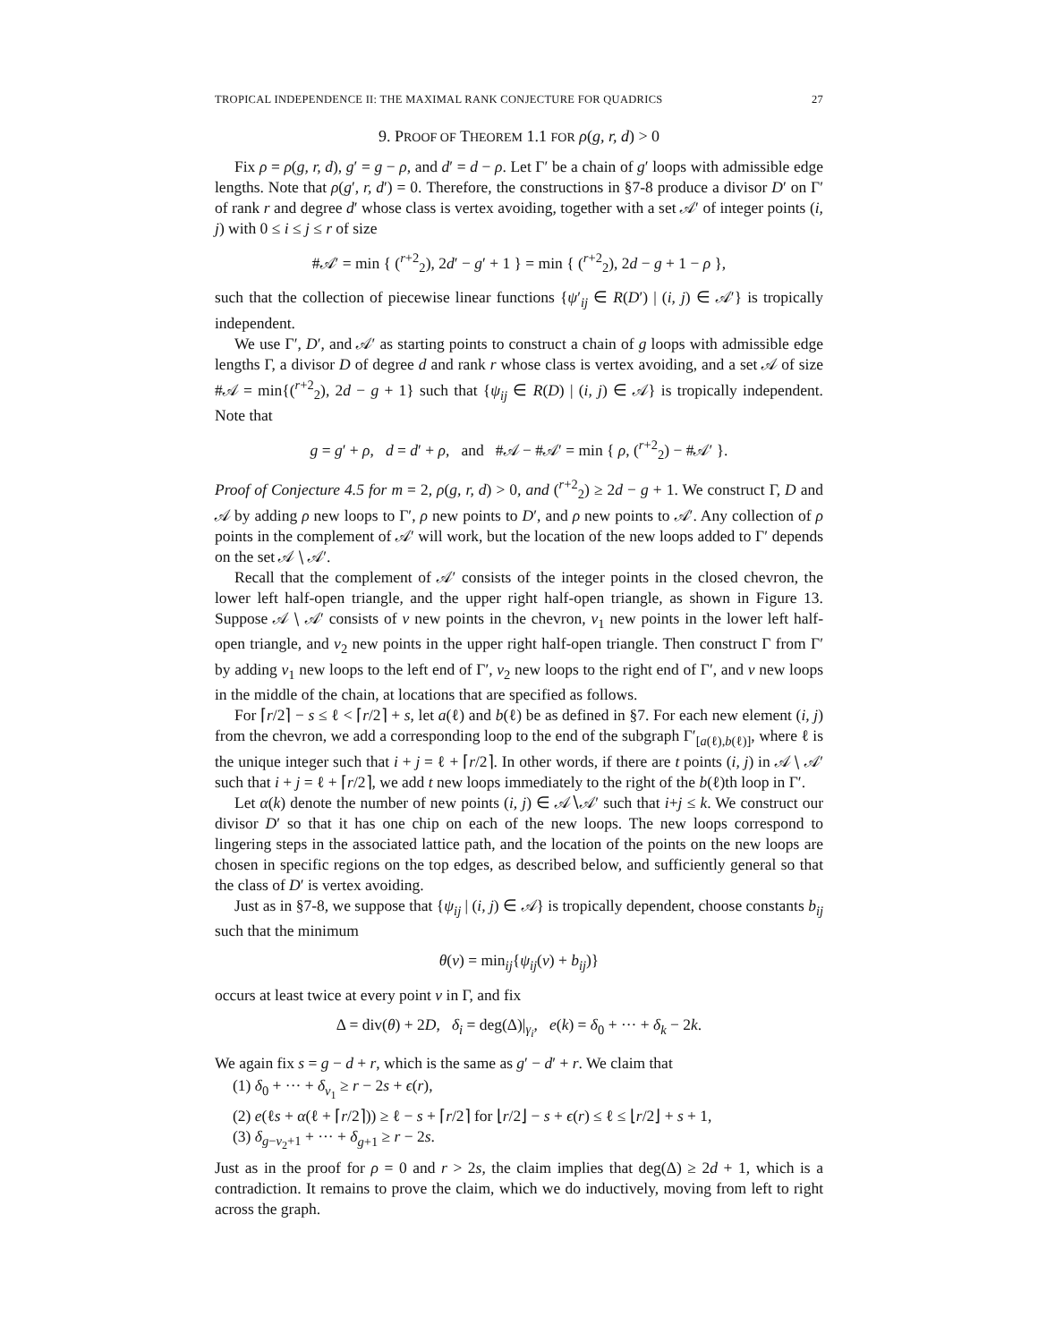TROPICAL INDEPENDENCE II: THE MAXIMAL RANK CONJECTURE FOR QUADRICS 27
9. PROOF OF THEOREM 1.1 FOR ρ(g, r, d) > 0
Fix ρ = ρ(g, r, d), g′ = g − ρ, and d′ = d − ρ. Let Γ′ be a chain of g′ loops with admissible edge lengths. Note that ρ(g′, r, d′) = 0. Therefore, the constructions in §7-8 produce a divisor D′ on Γ′ of rank r and degree d′ whose class is vertex avoiding, together with a set 𝒜′ of integer points (i, j) with 0 ≤ i ≤ j ≤ r of size
#𝒜′ = min { (<sup>r+2</sup><sub>2</sub>), 2d′ − g′ + 1 } = min { (<sup>r+2</sup><sub>2</sub>), 2d − g + 1 − ρ },
such that the collection of piecewise linear functions {ψ′<sub>ij</sub> ∈ R(D′) | (i, j) ∈ 𝒜′} is tropically independent.
We use Γ′, D′, and 𝒜′ as starting points to construct a chain of g loops with admissible edge lengths Γ, a divisor D of degree d and rank r whose class is vertex avoiding, and a set 𝒜 of size #𝒜 = min{(<sup>r+2</sup><sub>2</sub>), 2d − g + 1} such that {ψ<sub>ij</sub> ∈ R(D) | (i, j) ∈ 𝒜} is tropically independent. Note that
g = g′ + ρ, d = d′ + ρ, and #𝒜 − #𝒜′ = min { ρ, (<sup>r+2</sup><sub>2</sub>) − #𝒜′ }.
Proof of Conjecture 4.5 for m = 2, ρ(g, r, d) > 0, and (<sup>r+2</sup><sub>2</sub>) ≥ 2d − g + 1. We construct Γ, D and 𝒜 by adding ρ new loops to Γ′, ρ new points to D′, and ρ new points to 𝒜′. Any collection of ρ points in the complement of 𝒜′ will work, but the location of the new loops added to Γ′ depends on the set 𝒜 ∖ 𝒜′.
Recall that the complement of 𝒜′ consists of the integer points in the closed chevron, the lower left half-open triangle, and the upper right half-open triangle, as shown in Figure 13. Suppose 𝒜 ∖ 𝒜′ consists of ν new points in the chevron, ν<sub>1</sub> new points in the lower left half-open triangle, and ν<sub>2</sub> new points in the upper right half-open triangle. Then construct Γ from Γ′ by adding ν<sub>1</sub> new loops to the left end of Γ′, ν<sub>2</sub> new loops to the right end of Γ′, and ν new loops in the middle of the chain, at locations that are specified as follows.
For ⌈r/2⌉ − s ≤ ℓ < ⌈r/2⌉ + s, let a(ℓ) and b(ℓ) be as defined in §7. For each new element (i, j) from the chevron, we add a corresponding loop to the end of the subgraph Γ′<sub>[a(ℓ),b(ℓ)]</sub>, where ℓ is the unique integer such that i + j = ℓ + ⌈r/2⌉. In other words, if there are t points (i, j) in 𝒜 ∖ 𝒜′ such that i + j = ℓ + ⌈r/2⌉, we add t new loops immediately to the right of the b(ℓ)th loop in Γ′.
Let α(k) denote the number of new points (i, j) ∈ 𝒜∖𝒜′ such that i+j ≤ k. We construct our divisor D′ so that it has one chip on each of the new loops. The new loops correspond to lingering steps in the associated lattice path, and the location of the points on the new loops are chosen in specific regions on the top edges, as described below, and sufficiently general so that the class of D′ is vertex avoiding.
Just as in §7-8, we suppose that {ψ<sub>ij</sub> | (i, j) ∈ 𝒜} is tropically dependent, choose constants b<sub>ij</sub> such that the minimum
θ(v) = min<sub>ij</sub>{ψ<sub>ij</sub>(v) + b<sub>ij</sub>)}
occurs at least twice at every point v in Γ, and fix
Δ = div(θ) + 2D, δ<sub>i</sub> = deg(Δ)|<sub>γ<sub>i</sub></sub>, e(k) = δ<sub>0</sub> + ··· + δ<sub>k</sub> − 2k.
We again fix s = g − d + r, which is the same as g′ − d′ + r. We claim that
(1) δ<sub>0</sub> + ··· + δ<sub>ν<sub>1</sub></sub> ≥ r − 2s + ϵ(r),
(2) e(ℓs + α(ℓ + ⌈r/2⌉)) ≥ ℓ − s + ⌈r/2⌉ for ⌊r/2⌋ − s + ϵ(r) ≤ ℓ ≤ ⌊r/2⌋ + s + 1,
(3) δ<sub>g−ν<sub>2</sub>+1</sub> + ··· + δ<sub>g+1</sub> ≥ r − 2s.
Just as in the proof for ρ = 0 and r > 2s, the claim implies that deg(Δ) ≥ 2d + 1, which is a contradiction. It remains to prove the claim, which we do inductively, moving from left to right across the graph.